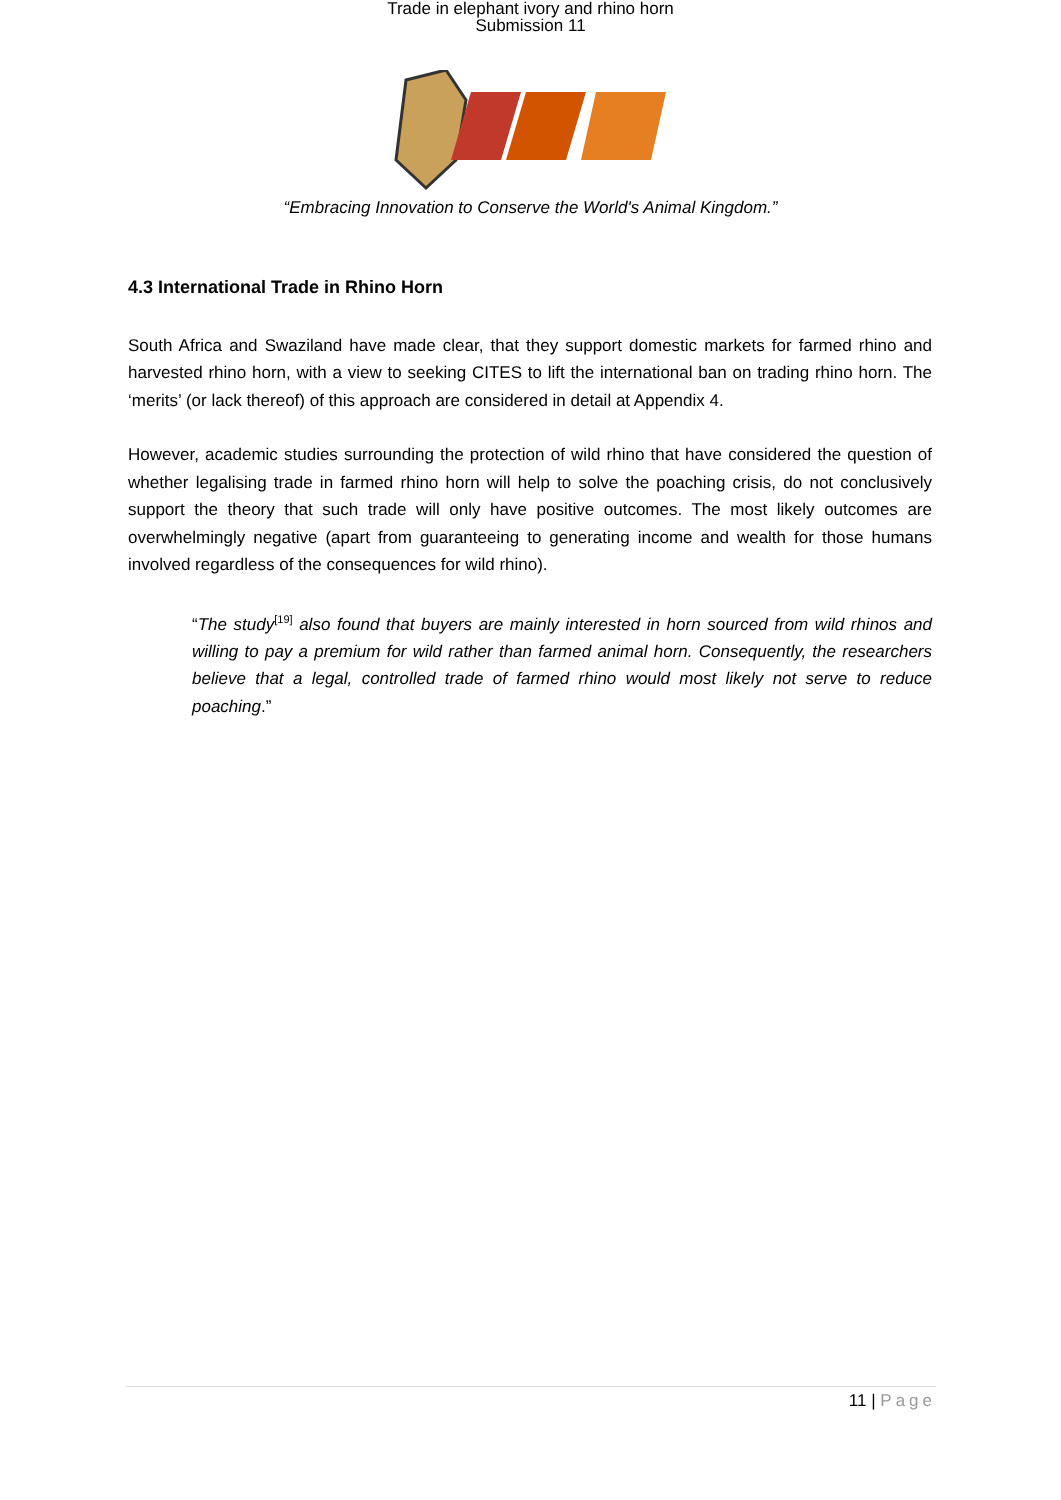Trade in elephant ivory and rhino horn
Submission 11
“Embracing Innovation to Conserve the World's Animal Kingdom.”
4.3 International Trade in Rhino Horn
South Africa and Swaziland have made clear, that they support domestic markets for farmed rhino and harvested rhino horn, with a view to seeking CITES to lift the international ban on trading rhino horn. The ‘merits’ (or lack thereof) of this approach are considered in detail at Appendix 4.
However, academic studies surrounding the protection of wild rhino that have considered the question of whether legalising trade in farmed rhino horn will help to solve the poaching crisis, do not conclusively support the theory that such trade will only have positive outcomes. The most likely outcomes are overwhelmingly negative (apart from guaranteeing to generating income and wealth for those humans involved regardless of the consequences for wild rhino).
“The study<sup>[19]</sup> also found that buyers are mainly interested in horn sourced from wild rhinos and willing to pay a premium for wild rather than farmed animal horn. Consequently, the researchers believe that a legal, controlled trade of farmed rhino would most likely not serve to reduce poaching.”
11 | Page